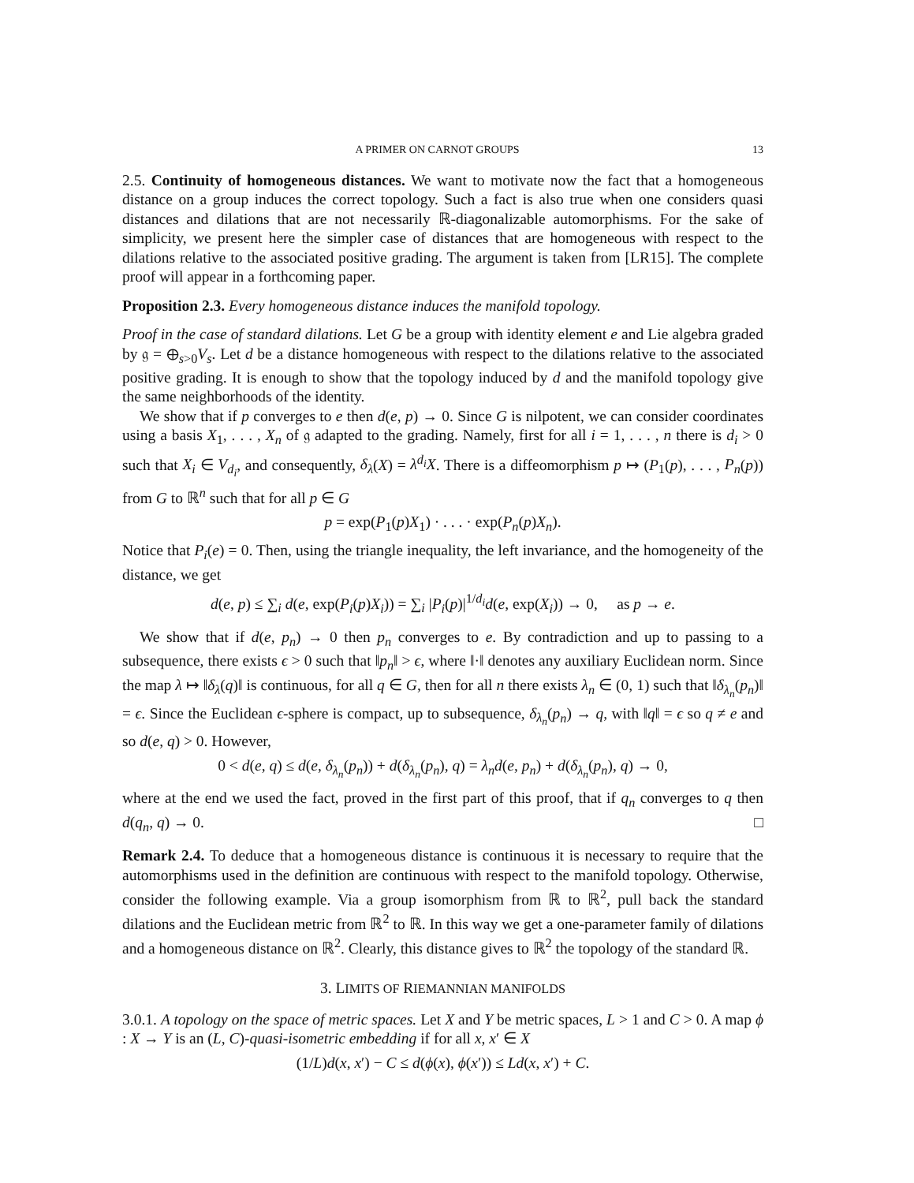A PRIMER ON CARNOT GROUPS 13
2.5. Continuity of homogeneous distances. We want to motivate now the fact that a homogeneous distance on a group induces the correct topology. Such a fact is also true when one considers quasi distances and dilations that are not necessarily ℝ-diagonalizable automorphisms. For the sake of simplicity, we present here the simpler case of distances that are homogeneous with respect to the dilations relative to the associated positive grading. The argument is taken from [LR15]. The complete proof will appear in a forthcoming paper.
Proposition 2.3. Every homogeneous distance induces the manifold topology.
Proof in the case of standard dilations. Let G be a group with identity element e and Lie algebra graded by 𝔤 = ⊕<sub>s>0</sub>V<sub>s</sub>. Let d be a distance homogeneous with respect to the dilations relative to the associated positive grading. It is enough to show that the topology induced by d and the manifold topology give the same neighborhoods of the identity.
We show that if p converges to e then d(e, p) → 0. Since G is nilpotent, we can consider coordinates using a basis X<sub>1</sub>, . . . , X<sub>n</sub> of 𝔤 adapted to the grading. Namely, first for all i = 1, . . . , n there is d<sub>i</sub> > 0 such that X<sub>i</sub> ∈ V<sub>d<sub>i</sub></sub>, and consequently, δ<sub>λ</sub>(X) = λ<sup>d<sub>i</sub></sup>X. There is a diffeomorphism p ↦ (P<sub>1</sub>(p), . . . , P<sub>n</sub>(p)) from G to ℝ<sup>n</sup> such that for all p ∈ G
p = exp(P<sub>1</sub>(p)X<sub>1</sub>) · . . . · exp(P<sub>n</sub>(p)X<sub>n</sub>).
Notice that P<sub>i</sub>(e) = 0. Then, using the triangle inequality, the left invariance, and the homogeneity of the distance, we get
d(e, p) ≤ ∑<sub>i</sub> d(e, exp(P<sub>i</sub>(p)X<sub>i</sub>)) = ∑<sub>i</sub> |P<sub>i</sub>(p)|<sup>1/d<sub>i</sub></sup>d(e, exp(X<sub>i</sub>)) → 0, as p → e.
We show that if d(e, p<sub>n</sub>) → 0 then p<sub>n</sub> converges to e. By contradiction and up to passing to a subsequence, there exists ϵ > 0 such that ‖p<sub>n</sub>‖ > ϵ, where ‖·‖ denotes any auxiliary Euclidean norm. Since the map λ ↦ ‖δ<sub>λ</sub>(q)‖ is continuous, for all q ∈ G, then for all n there exists λ<sub>n</sub> ∈ (0, 1) such that ‖δ<sub>λ<sub>n</sub></sub>(p<sub>n</sub>)‖ = ϵ. Since the Euclidean ϵ-sphere is compact, up to subsequence, δ<sub>λ<sub>n</sub></sub>(p<sub>n</sub>) → q, with ‖q‖ = ϵ so q ≠ e and so d(e, q) > 0. However,
0 < d(e, q) ≤ d(e, δ<sub>λ<sub>n</sub></sub>(p<sub>n</sub>)) + d(δ<sub>λ<sub>n</sub></sub>(p<sub>n</sub>), q) = λ<sub>n</sub>d(e, p<sub>n</sub>) + d(δ<sub>λ<sub>n</sub></sub>(p<sub>n</sub>), q) → 0,
where at the end we used the fact, proved in the first part of this proof, that if q<sub>n</sub> converges to q then d(q<sub>n</sub>, q) → 0. □
Remark 2.4. To deduce that a homogeneous distance is continuous it is necessary to require that the automorphisms used in the definition are continuous with respect to the manifold topology. Otherwise, consider the following example. Via a group isomorphism from ℝ to ℝ<sup>2</sup>, pull back the standard dilations and the Euclidean metric from ℝ<sup>2</sup> to ℝ. In this way we get a one-parameter family of dilations and a homogeneous distance on ℝ<sup>2</sup>. Clearly, this distance gives to ℝ<sup>2</sup> the topology of the standard ℝ.
3. LIMITS OF RIEMANNIAN MANIFOLDS
3.0.1. A topology on the space of metric spaces. Let X and Y be metric spaces, L > 1 and C > 0. A map ϕ : X → Y is an (L, C)-quasi-isometric embedding if for all x, x′ ∈ X
(1/L)d(x, x′) − C ≤ d(ϕ(x), ϕ(x′)) ≤ Ld(x, x′) + C.